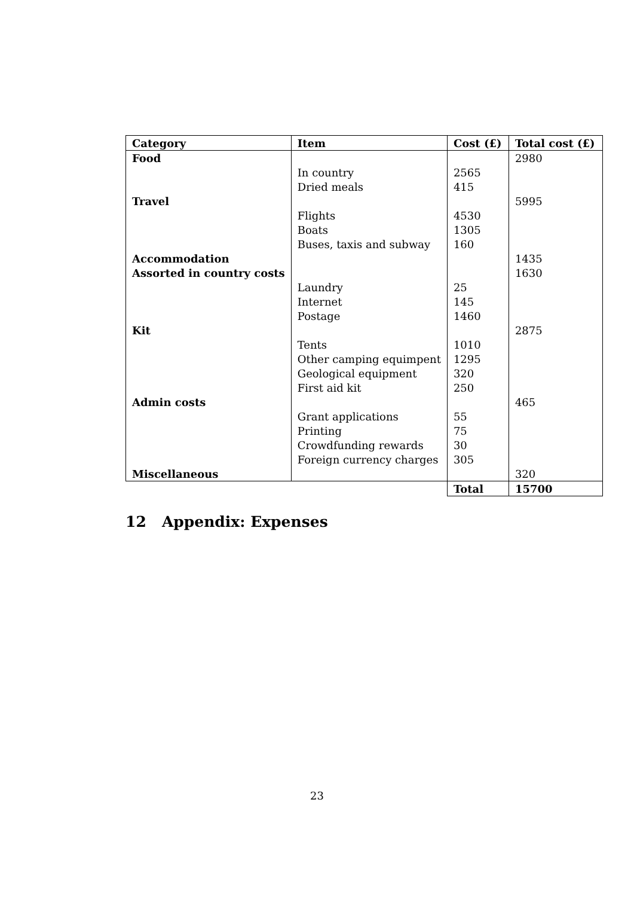| Category | Item | Cost (£) | Total cost (£) |
| --- | --- | --- | --- |
| Food | | | 2980 |
| | In country | 2565 | |
| | Dried meals | 415 | |
| Travel | | | 5995 |
| | Flights | 4530 | |
| | Boats | 1305 | |
| | Buses, taxis and subway | 160 | |
| Accommodation | | | 1435 |
| Assorted in country costs | | | 1630 |
| | Laundry | 25 | |
| | Internet | 145 | |
| | Postage | 1460 | |
| Kit | | | 2875 |
| | Tents | 1010 | |
| | Other camping equimpent | 1295 | |
| | Geological equipment | 320 | |
| | First aid kit | 250 | |
| Admin costs | | | 465 |
| | Grant applications | 55 | |
| | Printing | 75 | |
| | Crowdfunding rewards | 30 | |
| | Foreign currency charges | 305 | |
| Miscellaneous | | | 320 |
| | | Total | 15700 |
12 Appendix: Expenses
23